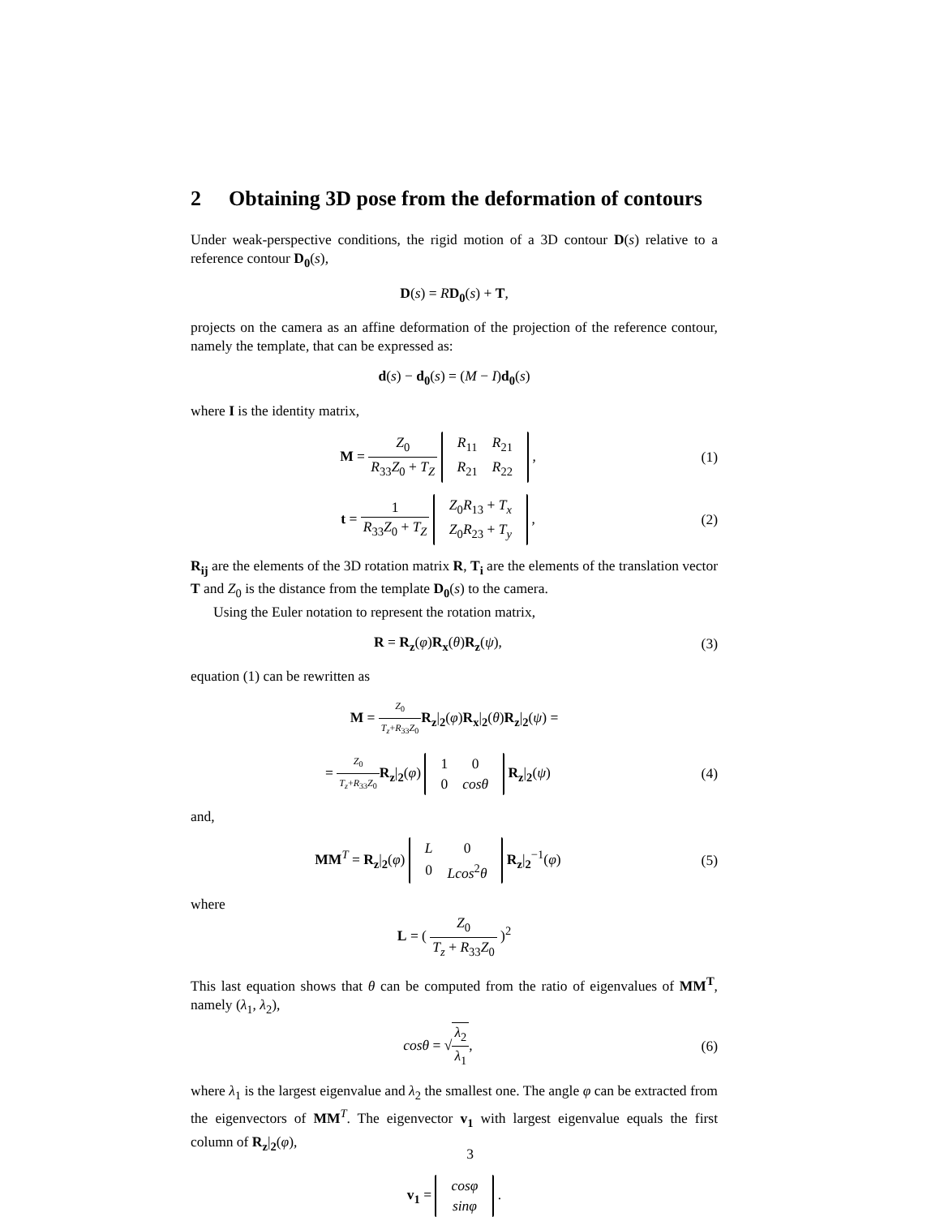2 Obtaining 3D pose from the deformation of contours
Under weak-perspective conditions, the rigid motion of a 3D contour D(s) relative to a reference contour D<sub>0</sub>(s),
D(s) = RD<sub>0</sub>(s) + T,
projects on the camera as an affine deformation of the projection of the reference contour, namely the template, that can be expressed as:
d(s) − d<sub>0</sub>(s) = (M − I)d<sub>0</sub>(s)
where I is the identity matrix,
M = Z<sub>0</sub> R<sub>33</sub>Z<sub>0</sub> + T<sub>Z</sub>
| R<sub>11</sub> | R<sub>21</sub> |
| R<sub>21</sub> | R<sub>22</sub> |
,
(1)
t = 1 R<sub>33</sub>Z<sub>0</sub> + T<sub>Z</sub>
| Z<sub>0</sub> R<sub>13</sub> + T<sub>x</sub> |
| Z<sub>0</sub> R<sub>23</sub> + T<sub>y</sub> |
,
(2)
R<sub>ij</sub> are the elements of the 3D rotation matrix R, T<sub>i</sub> are the elements of the translation vector T and Z<sub>0</sub> is the distance from the template D<sub>0</sub>(s) to the camera.
Using the Euler notation to represent the rotation matrix,
R = R<sub>z</sub>(φ)R<sub>x</sub>(θ)R<sub>z</sub>(ψ), (3)
equation (1) can be rewritten as
M = Z<sub>0</sub> T<sub>z</sub>+R<sub>33</sub>Z<sub>0</sub> R<sub>z</sub>|<sub>2</sub>(φ)R<sub>x</sub>|<sub>2</sub>(θ)R<sub>z</sub>|<sub>2</sub>(ψ) =
= Z<sub>0</sub> T<sub>z</sub>+R<sub>33</sub>Z<sub>0</sub> R<sub>z</sub>|<sub>2</sub>(φ)
| 1 | 0 |
| 0 | cosθ |
R<sub>z</sub>|<sub>2</sub>(ψ)
(4)
and,
MM<sup>T</sup> = R<sub>z</sub>|<sub>2</sub>(φ)
| L | 0 |
| 0 | Lcos<sup>2</sup> θ |
R<sub>z</sub>|<sub>2</sub><sup>−1</sup>(φ)
(5)
where
L = ( Z<sub>0</sub> T<sub>z</sub> + R<sub>33</sub>Z<sub>0</sub> )<sup>2</sup>
This last equation shows that θ can be computed from the ratio of eigenvalues of MM<sup>T</sup>, namely (λ<sub>1</sub>, λ<sub>2</sub>),
cosθ = √λ<sub>2</sub> λ<sub>1</sub>, (6)
where λ<sub>1</sub> is the largest eigenvalue and λ<sub>2</sub> the smallest one. The angle φ can be extracted from the eigenvectors of MM<sup>T</sup>. The eigenvector v<sub>1</sub> with largest eigenvalue equals the first column of R<sub>z</sub>|<sub>2</sub>(φ),
v<sub>1</sub> =
| cosφ |
| sinφ |
.
3